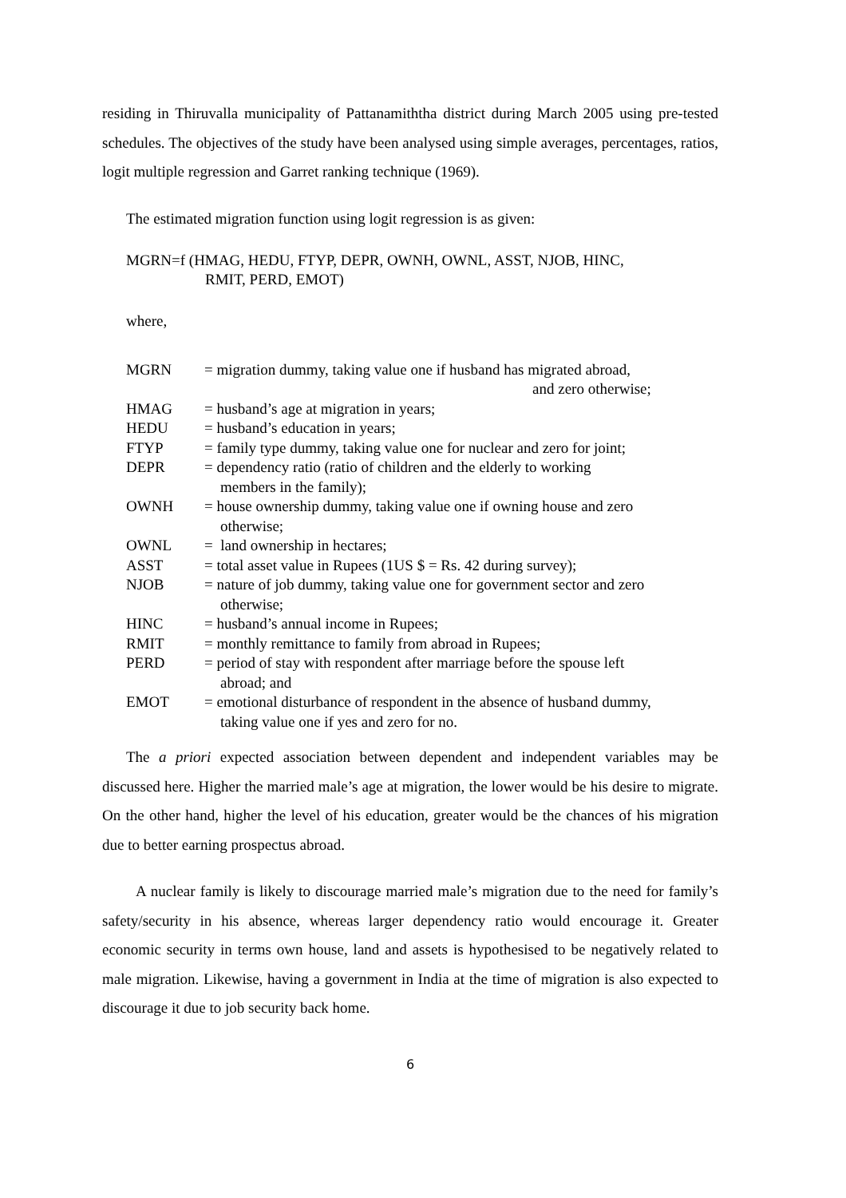residing in Thiruvalla municipality of Pattanamiththa district during March 2005 using pre-tested schedules. The objectives of the study have been analysed using simple averages, percentages, ratios, logit multiple regression and Garret ranking technique (1969).
The estimated migration function using logit regression is as given:
MGRN=f (HMAG, HEDU, FTYP, DEPR, OWNH, OWNL, ASST, NJOB, HINC,
RMIT, PERD, EMOT)
where,
| MGRN | = migration dummy, taking value one if husband has migrated abroad, and zero otherwise; |
| HMAG | = husband’s age at migration in years; |
| HEDU | = husband’s education in years; |
| FTYP | = family type dummy, taking value one for nuclear and zero for joint; |
| DEPR | = dependency ratio (ratio of children and the elderly to working members in the family); |
| OWNH | = house ownership dummy, taking value one if owning house and zero otherwise; |
| OWNL | = land ownership in hectares; |
| ASST | = total asset value in Rupees (1US $ = Rs. 42 during survey); |
| NJOB | = nature of job dummy, taking value one for government sector and zero otherwise; |
| HINC | = husband’s annual income in Rupees; |
| RMIT | = monthly remittance to family from abroad in Rupees; |
| PERD | = period of stay with respondent after marriage before the spouse left abroad; and |
| EMOT | = emotional disturbance of respondent in the absence of husband dummy, taking value one if yes and zero for no. |
The a priori expected association between dependent and independent variables may be discussed here. Higher the married male’s age at migration, the lower would be his desire to migrate. On the other hand, higher the level of his education, greater would be the chances of his migration due to better earning prospectus abroad.
A nuclear family is likely to discourage married male’s migration due to the need for family’s safety/security in his absence, whereas larger dependency ratio would encourage it. Greater economic security in terms own house, land and assets is hypothesised to be negatively related to male migration. Likewise, having a government in India at the time of migration is also expected to discourage it due to job security back home.
6